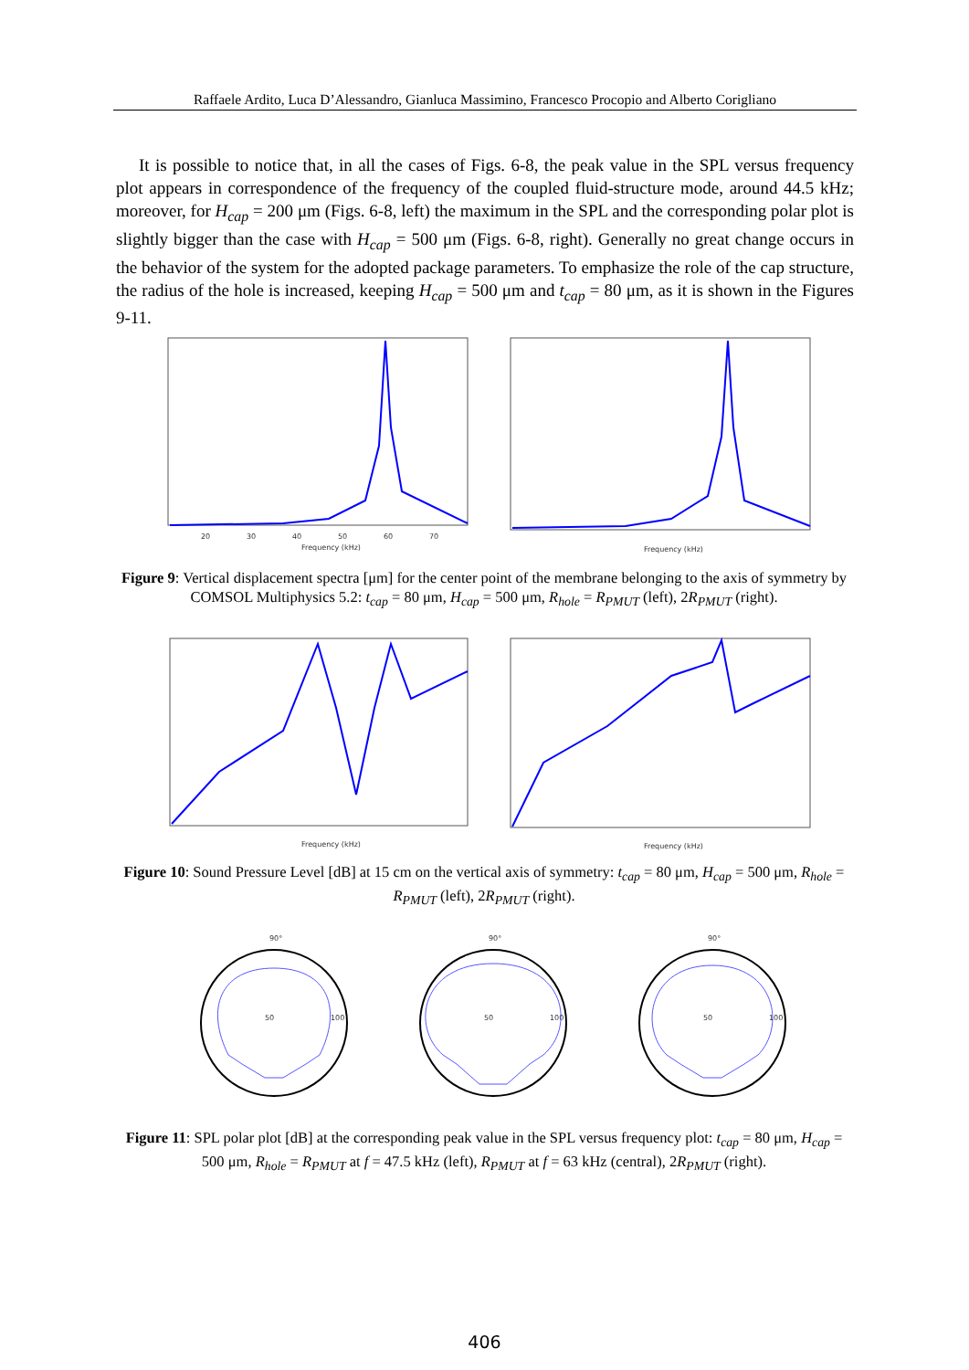Raffaele Ardito, Luca D’Alessandro, Gianluca Massimino, Francesco Procopio and Alberto Corigliano
It is possible to notice that, in all the cases of Figs. 6-8, the peak value in the SPL versus frequency plot appears in correspondence of the frequency of the coupled fluid-structure mode, around 44.5 kHz; moreover, for H<sub>cap</sub> = 200 μm (Figs. 6-8, left) the maximum in the SPL and the corresponding polar plot is slightly bigger than the case with H<sub>cap</sub> = 500 μm (Figs. 6-8, right). Generally no great change occurs in the behavior of the system for the adopted package parameters. To emphasize the role of the cap structure, the radius of the hole is increased, keeping H<sub>cap</sub> = 500 μm and t<sub>cap</sub> = 80 μm, as it is shown in the Figures 9-11.
Frequency (kHz)
20
30
40
50
60
70
Frequency (kHz)
Figure 9: Vertical displacement spectra [μm] for the center point of the membrane belonging to the axis of symmetry by COMSOL Multiphysics 5.2: t<sub>cap</sub> = 80 μm, H<sub>cap</sub> = 500 μm, R<sub>hole</sub> = R<sub>PMUT</sub> (left), 2R<sub>PMUT</sub> (right).
Frequency (kHz)
Frequency (kHz)
Figure 10: Sound Pressure Level [dB] at 15 cm on the vertical axis of symmetry: t<sub>cap</sub> = 80 μm, H<sub>cap</sub> = 500 μm, R<sub>hole</sub> = R<sub>PMUT</sub> (left), 2R<sub>PMUT</sub> (right).
50
100
90°
50
100
90°
50
100
90°
Figure 11: SPL polar plot [dB] at the corresponding peak value in the SPL versus frequency plot: t<sub>cap</sub> = 80 μm, H<sub>cap</sub> = 500 μm, R<sub>hole</sub> = R<sub>PMUT</sub> at f = 47.5 kHz (left), R<sub>PMUT</sub> at f = 63 kHz (central), 2R<sub>PMUT</sub> (right).
406